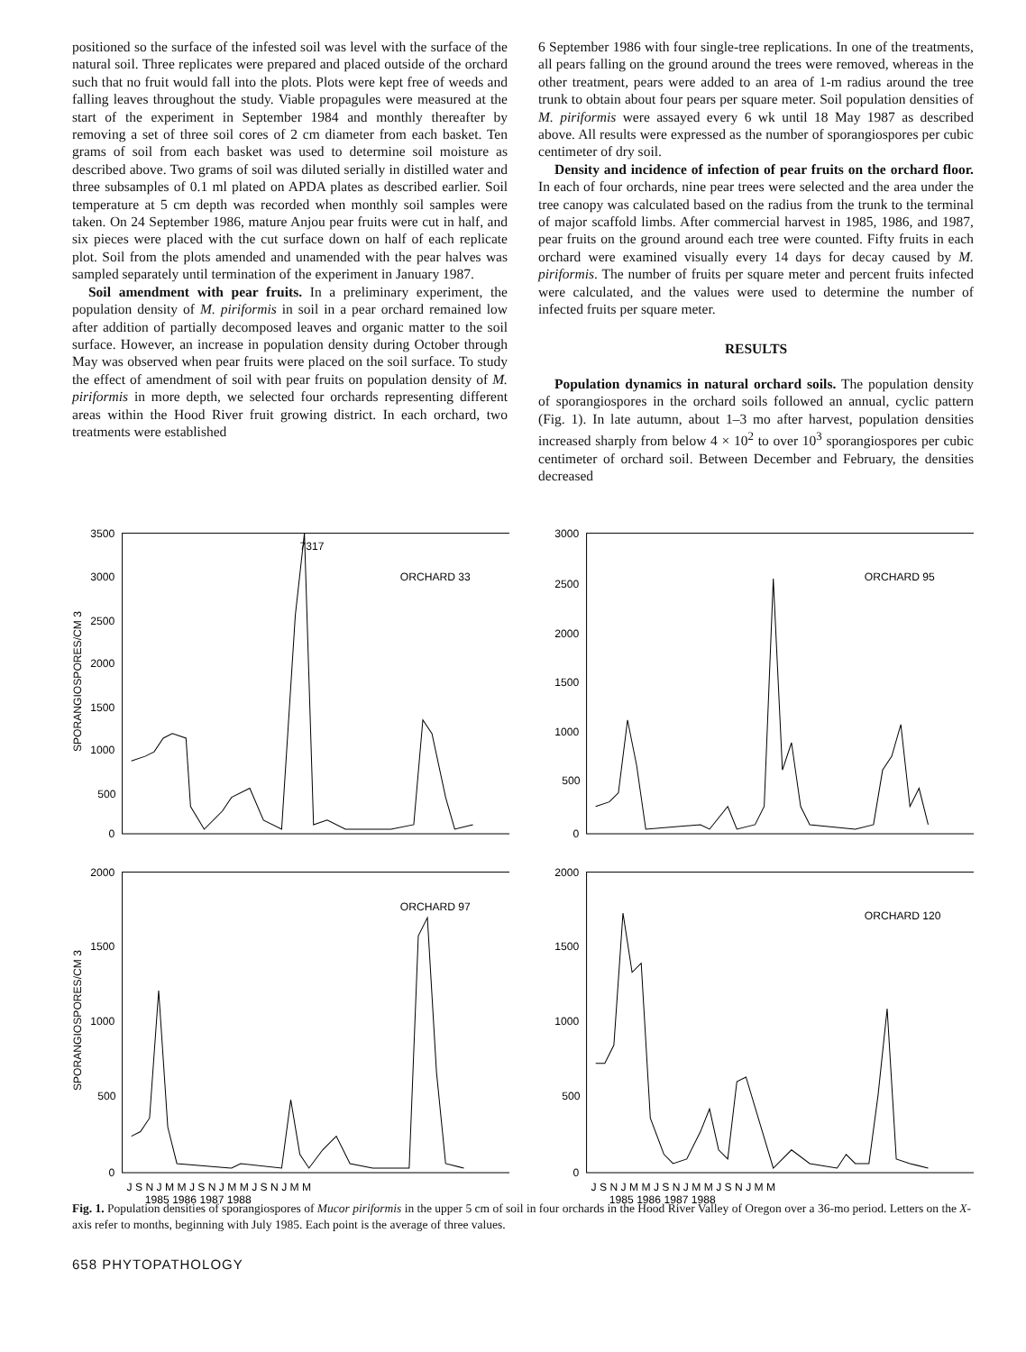positioned so the surface of the infested soil was level with the surface of the natural soil. Three replicates were prepared and placed outside of the orchard such that no fruit would fall into the plots. Plots were kept free of weeds and falling leaves throughout the study. Viable propagules were measured at the start of the experiment in September 1984 and monthly thereafter by removing a set of three soil cores of 2 cm diameter from each basket. Ten grams of soil from each basket was used to determine soil moisture as described above. Two grams of soil was diluted serially in distilled water and three subsamples of 0.1 ml plated on APDA plates as described earlier. Soil temperature at 5 cm depth was recorded when monthly soil samples were taken. On 24 September 1986, mature Anjou pear fruits were cut in half, and six pieces were placed with the cut surface down on half of each replicate plot. Soil from the plots amended and unamended with the pear halves was sampled separately until termination of the experiment in January 1987.
Soil amendment with pear fruits. In a preliminary experiment, the population density of M. piriformis in soil in a pear orchard remained low after addition of partially decomposed leaves and organic matter to the soil surface. However, an increase in population density during October through May was observed when pear fruits were placed on the soil surface. To study the effect of amendment of soil with pear fruits on population density of M. piriformis in more depth, we selected four orchards representing different areas within the Hood River fruit growing district. In each orchard, two treatments were established
6 September 1986 with four single-tree replications. In one of the treatments, all pears falling on the ground around the trees were removed, whereas in the other treatment, pears were added to an area of 1-m radius around the tree trunk to obtain about four pears per square meter. Soil population densities of M. piriformis were assayed every 6 wk until 18 May 1987 as described above. All results were expressed as the number of sporangiospores per cubic centimeter of dry soil.
Density and incidence of infection of pear fruits on the orchard floor. In each of four orchards, nine pear trees were selected and the area under the tree canopy was calculated based on the radius from the trunk to the terminal of major scaffold limbs. After commercial harvest in 1985, 1986, and 1987, pear fruits on the ground around each tree were counted. Fifty fruits in each orchard were examined visually every 14 days for decay caused by M. piriformis. The number of fruits per square meter and percent fruits infected were calculated, and the values were used to determine the number of infected fruits per square meter.
RESULTS
Population dynamics in natural orchard soils. The population density of sporangiospores in the orchard soils followed an annual, cyclic pattern (Fig. 1). In late autumn, about 1–3 mo after harvest, population densities increased sharply from below 4 × 10<sup>2</sup> to over 10<sup>3</sup> sporangiospores per cubic centimeter of orchard soil. Between December and February, the densities decreased
3500
3000
2500
2000
1500
1000
500
0
7317
ORCHARD 33
SPORANGIOSPORES/CM 3
3000
2500
2000
1500
1000
500
0
ORCHARD 95
2000
1500
1000
500
0
ORCHARD 97
SPORANGIOSPORES/CM 3
J S N J M M J S N J M M J S N J M M
1985 1986 1987 1988
2000
1500
1000
500
0
ORCHARD 120
J S N J M M J S N J M M J S N J M M
1985 1986 1987 1988
Fig. 1. Population densities of sporangiospores of Mucor piriformis in the upper 5 cm of soil in four orchards in the Hood River Valley of Oregon over a 36-mo period. Letters on the X-axis refer to months, beginning with July 1985. Each point is the average of three values.
658 PHYTOPATHOLOGY